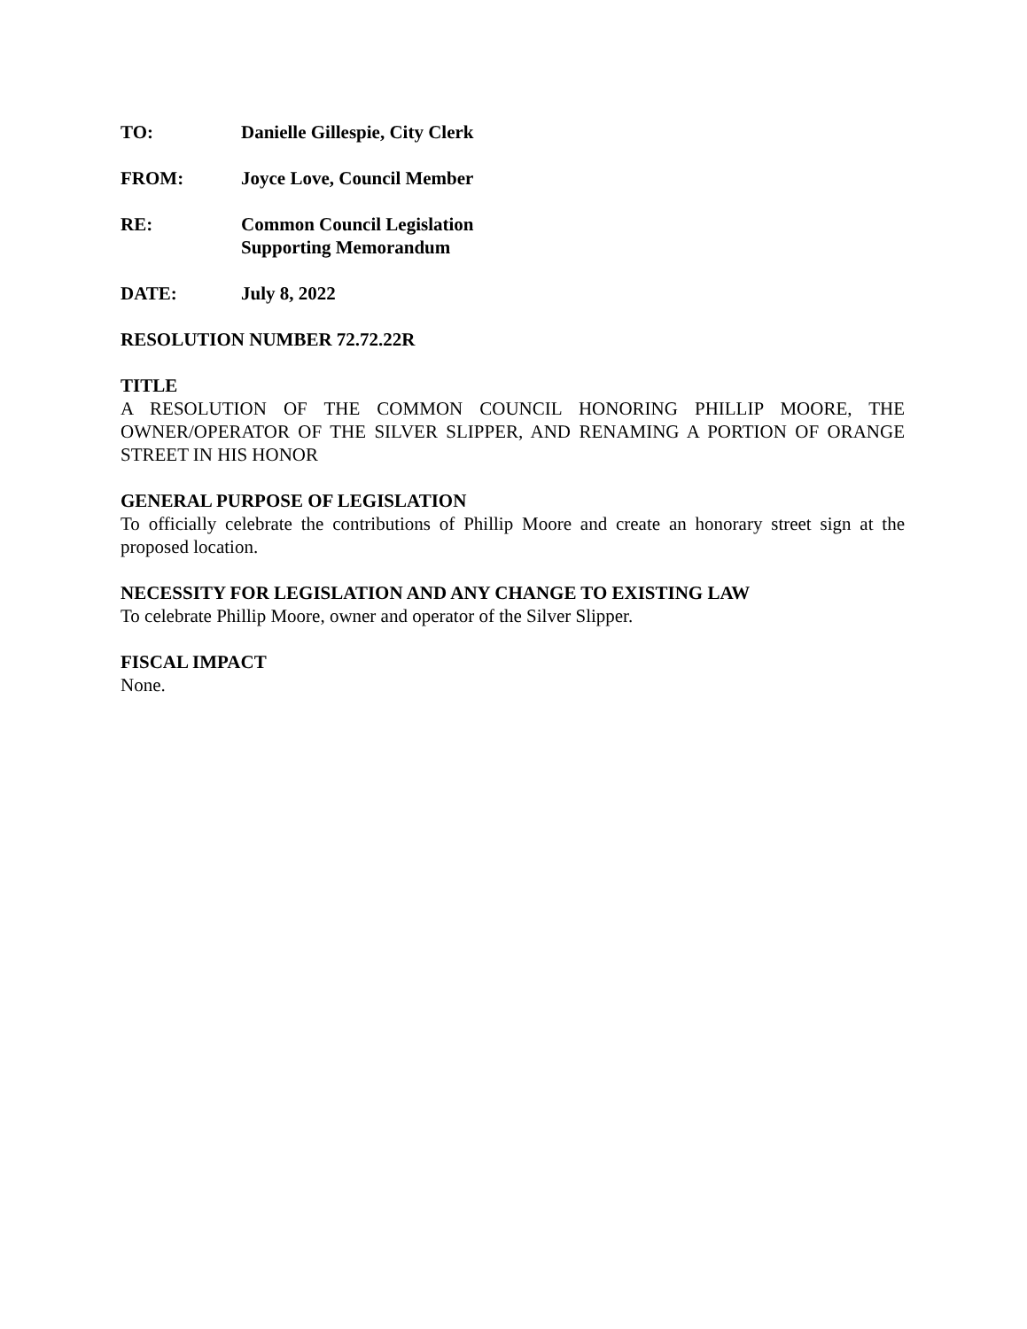TO: Danielle Gillespie, City Clerk
FROM: Joyce Love, Council Member
RE: Common Council Legislation
Supporting Memorandum
DATE: July 8, 2022
RESOLUTION NUMBER 72.72.22R
TITLE
A RESOLUTION OF THE COMMON COUNCIL HONORING PHILLIP MOORE, THE OWNER/OPERATOR OF THE SILVER SLIPPER, AND RENAMING A PORTION OF ORANGE STREET IN HIS HONOR
GENERAL PURPOSE OF LEGISLATION
To officially celebrate the contributions of Phillip Moore and create an honorary street sign at the proposed location.
NECESSITY FOR LEGISLATION AND ANY CHANGE TO EXISTING LAW
To celebrate Phillip Moore, owner and operator of the Silver Slipper.
FISCAL IMPACT
None.